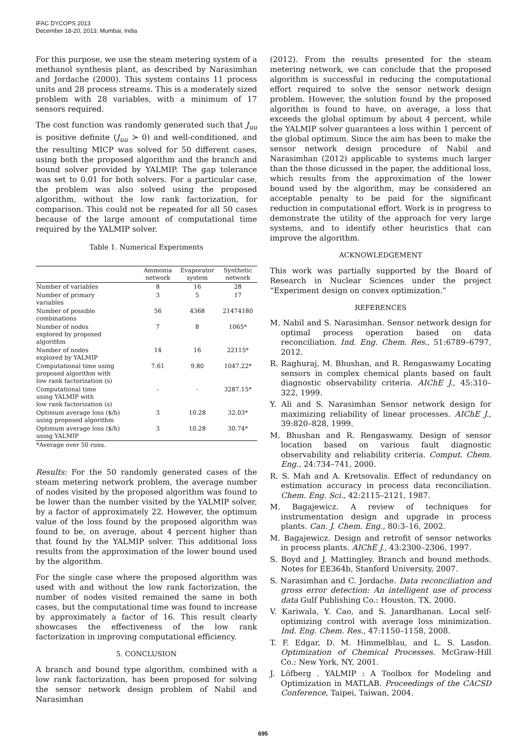IFAC DYCOPS 2013
December 18-20, 2013. Mumbai, India
For this purpose, we use the steam metering system of a methanol synthesis plant, as described by Narasimhan and Jordache (2000). This system contains 11 process units and 28 process streams. This is a moderately sized problem with 28 variables, with a minimum of 17 sensors required.
The cost function was randomly generated such that J<sub>uu</sub> is positive definite (J<sub>uu</sub> ≻ 0) and well-conditioned, and the resulting MICP was solved for 50 different cases, using both the proposed algorithm and the branch and bound solver provided by YALMIP. The gap tolerance was set to 0.01 for both solvers. For a particular case, the problem was also solved using the proposed algorithm, without the low rank factorization, for comparison. This could not be repeated for all 50 cases because of the large amount of computational time required by the YALMIP solver.
Table 1. Numerical Experiments
| | Ammonia network | Evaporator system | Synthetic network |
| --- | --- | --- | --- |
| Number of variables | 8 | 16 | 28 |
| Number of primary variables | 3 | 5 | 17 |
| Number of possible combinations | 56 | 4368 | 21474180 |
| Number of nodes explored by proposed algorithm | 7 | 8 | 1065* |
| Number of nodes explored by YALMIP | 14 | 16 | 22115* |
| Computational time using proposed algorithm with low rank factorization (s) | 7.61 | 9.80 | 1047.22* |
| Computational time using YALMIP with low rank factorization (s) | - | - | 3287.15* |
| Optimum average loss ($/h) using proposed algorithm | 3 | 10.28 | 32.03* |
| Optimum average loss ($/h) using YALMIP | 3 | 10.28 | 30.74* |
| *Average over 50 runs. | | | |
Results: For the 50 randomly generated cases of the steam metering network problem, the average number of nodes visited by the proposed algorithm was found to be lower than the number visited by the YALMIP solver, by a factor of approximately 22. However, the optimum value of the loss found by the proposed algorithm was found to be, on average, about 4 percent higher than that found by the YALMIP solver. This additional loss results from the approximation of the lower bound used by the algorithm.
For the single case where the proposed algorithm was used with and without the low rank factorization, the number of nodes visited remained the same in both cases, but the computational time was found to increase by approximately a factor of 16. This result clearly showcases the effectiveness of the low rank factorization in improving computational efficiency.
5. CONCLUSION
A branch and bound type algorithm, combined with a low rank factorization, has been proposed for solving the sensor network design problem of Nabil and Narasimhan
(2012). From the results presented for the steam metering network, we can conclude that the proposed algorithm is successful in reducing the computational effort required to solve the sensor network design problem. However, the solution found by the proposed algorithm is found to have, on average, a loss that exceeds the global optimum by about 4 percent, while the YALMIP solver guarantees a loss within 1 percent of the global optimum. Since the aim has been to make the sensor network design procedure of Nabil and Narasimhan (2012) applicable to systems much larger than the those dicussed in the paper, the additional loss, which results from the approximation of the lower bound used by the algorithm, may be considered an acceptable penalty to be paid for the significant reduction in computational effort. Work is in progress to demonstrate the utility of the approach for very large systems, and to identify other heuristics that can improve the algorithm.
ACKNOWLEDGEMENT
This work was partially supported by the Board of Research in Nuclear Sciences under the project “Experiment design on convex optimization.”
REFERENCES
M. Nabil and S. Narasimhan. Sensor network design for optimal process operation based on data reconciliation. Ind. Eng. Chem. Res., 51:6789–6797, 2012.
R. Raghuraj, M. Bhushan, and R. Rengaswamy Locating sensors in complex chemical plants based on fault diagnostic observability criteria. AIChE J., 45:310–322, 1999.
Y. Ali and S. Narasimhan Sensor network design for maximizing reliability of linear processes. AIChE J., 39:820–828, 1999.
M. Bhushan and R. Rengaswamy. Design of sensor location based on various fault diagnostic observability and reliability criteria. Comput. Chem. Eng., 24:734–741, 2000.
R. S. Mah and A. Kretsovalis. Effect of redundancy on estimation accuracy in process data reconciliation. Chem. Eng. Sci., 42:2115–2121, 1987.
M. Bagajewicz. A review of techniques for instrumentation design and upgrade in process plants. Can. J. Chem. Eng., 80:3–16, 2002.
M. Bagajewicz. Design and retrofit of sensor networks in process plants. AIChE J., 43:2300–2306, 1997.
S. Boyd and J. Mattingley. Branch and bound methods. Notes for EE364b, Stanford University, 2007.
S. Narasimhan and C. Jordache. Data reconciliation and gross error detection: An intelligent use of process data Gulf Publishing Co.: Houston, TX, 2000.
V. Kariwala, Y. Cao, and S. Janardhanan. Local self-optimizing control with average loss minimization. Ind. Eng. Chem. Res., 47:1150–1158, 2008.
T. F. Edgar, D. M. Himmelblau, and L. S. Lasdon. Optimization of Chemical Processes. McGraw-Hill Co.: New York, NY, 2001.
J. Löfberg . YALMIP : A Toolbox for Modeling and Optimization in MATLAB. Proceedings of the CACSD Conference, Taipei, Taiwan, 2004.
695